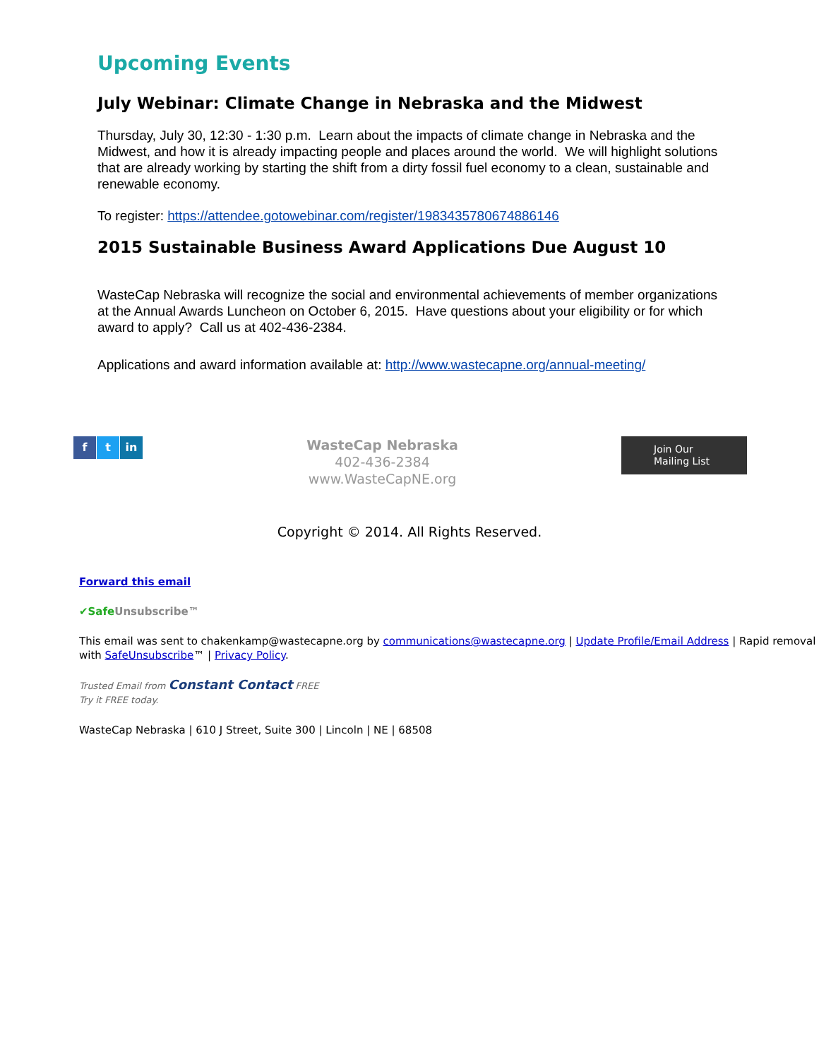Upcoming Events
July Webinar: Climate Change in Nebraska and the Midwest
Thursday, July 30, 12:30 - 1:30 p.m. Learn about the impacts of climate change in Nebraska and the Midwest, and how it is already impacting people and places around the world. We will highlight solutions that are already working by starting the shift from a dirty fossil fuel economy to a clean, sustainable and renewable economy.
To register: https://attendee.gotowebinar.com/register/1983435780674886146
2015 Sustainable Business Award Applications Due August 10
WasteCap Nebraska will recognize the social and environmental achievements of member organizations at the Annual Awards Luncheon on October 6, 2015. Have questions about your eligibility or for which award to apply? Call us at 402-436-2384.
Applications and award information available at: http://www.wastecapne.org/annual-meeting/
f t in
WasteCap Nebraska
402-436-2384
www.WasteCapNE.org
Join Our
Mailing List
Copyright © 2014. All Rights Reserved.
Forward this email
✔Safe Unsubscribe™
This email was sent to chakenkamp@wastecapne.org by communications@wastecapne.org | Update Profile/Email Address | Rapid removal with SafeUnsubscribe™ | Privacy Policy.
Trusted Email from Constant Contact FREE
Try it FREE today.
WasteCap Nebraska | 610 J Street, Suite 300 | Lincoln | NE | 68508